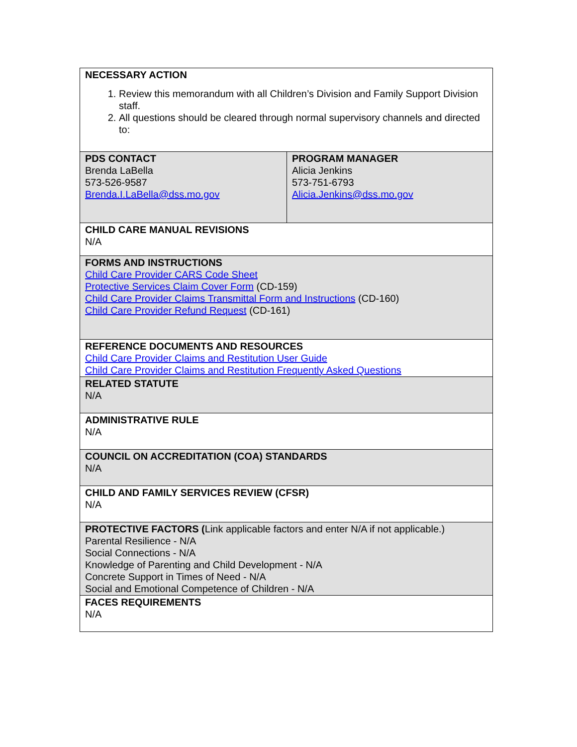| NECESSARY ACTION 1. Review this memorandum with all Children’s Division and Family Support Division staff. 2. All questions should be cleared through normal supervisory channels and directed to: | |
| PDS CONTACT Brenda LaBella 573-526-9587 Brenda.I.LaBella@dss.mo.gov | PROGRAM MANAGER Alicia Jenkins 573-751-6793 Alicia.Jenkins@dss.mo.gov |
| CHILD CARE MANUAL REVISIONS N/A | |
| FORMS AND INSTRUCTIONS Child Care Provider CARS Code Sheet Protective Services Claim Cover Form (CD-159) Child Care Provider Claims Transmittal Form and Instructions (CD-160) Child Care Provider Refund Request (CD-161) | |
| REFERENCE DOCUMENTS AND RESOURCES Child Care Provider Claims and Restitution User Guide Child Care Provider Claims and Restitution Frequently Asked Questions | |
| RELATED STATUTE N/A | |
| ADMINISTRATIVE RULE N/A | |
| COUNCIL ON ACCREDITATION (COA) STANDARDS N/A | |
| CHILD AND FAMILY SERVICES REVIEW (CFSR) N/A | |
| PROTECTIVE FACTORS ( Link applicable factors and enter N/A if not applicable.) Parental Resilience - N/A Social Connections - N/A Knowledge of Parenting and Child Development - N/A Concrete Support in Times of Need - N/A Social and Emotional Competence of Children - N/A | |
| FACES REQUIREMENTS N/A | |